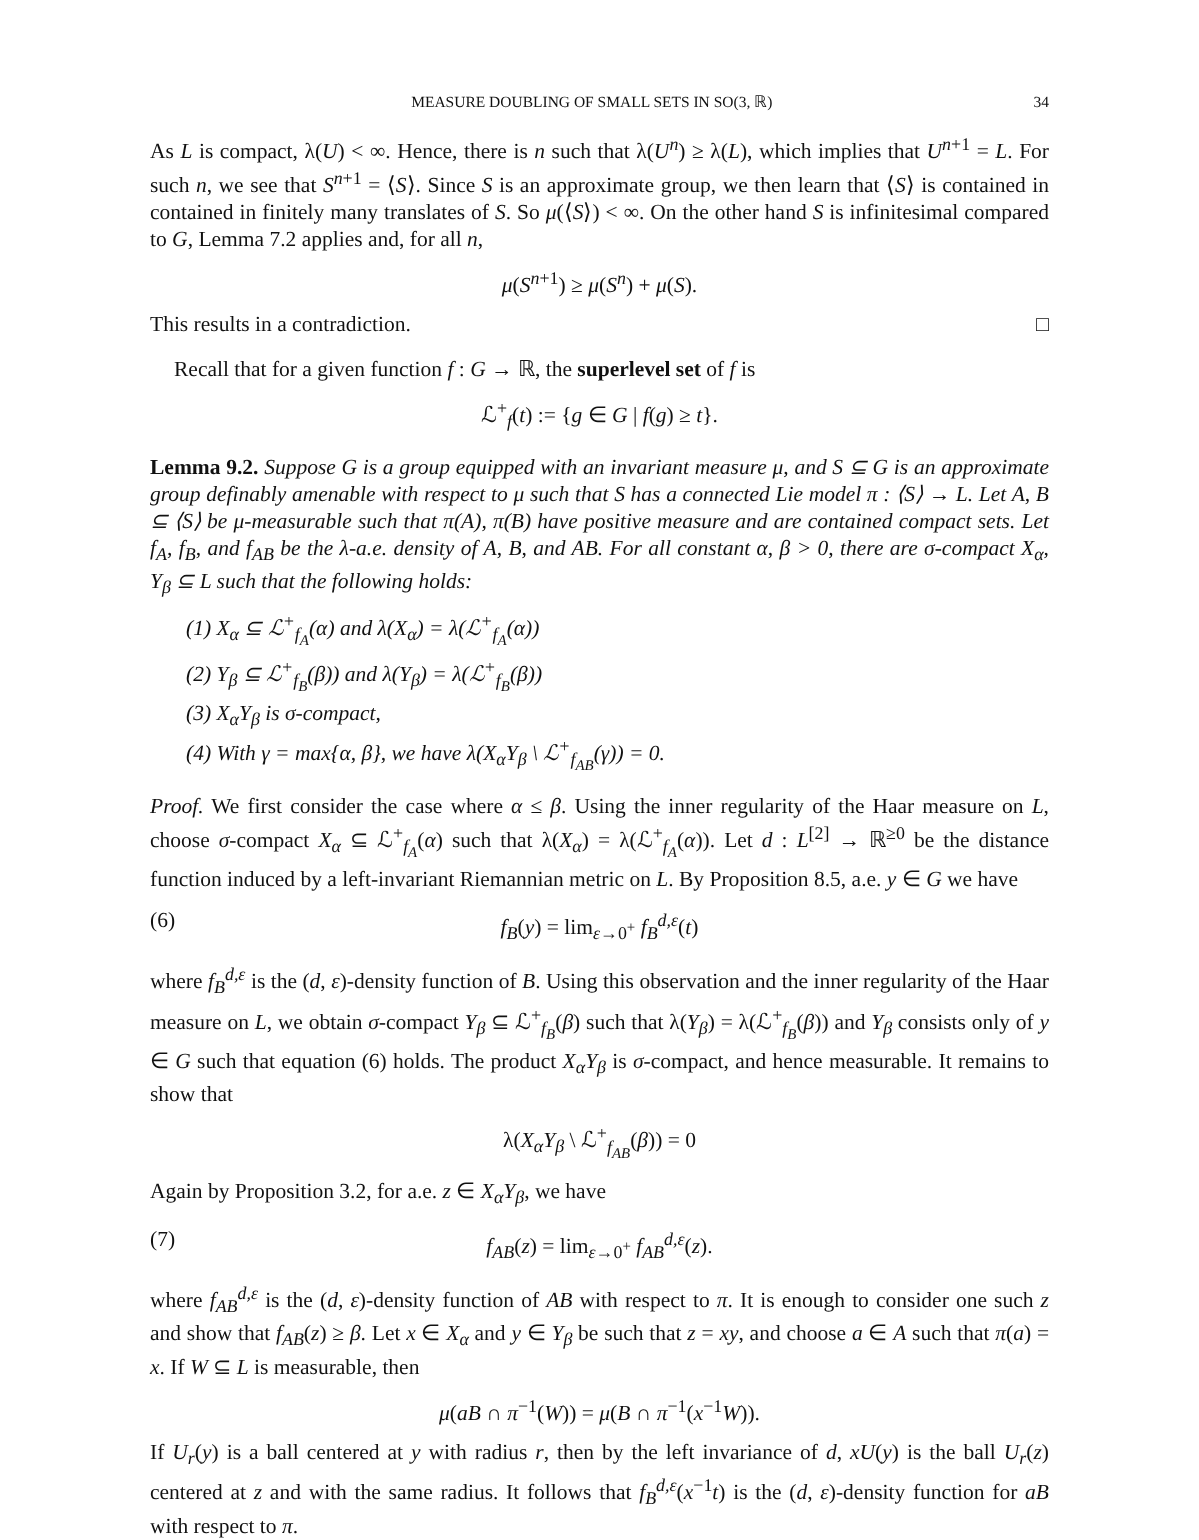MEASURE DOUBLING OF SMALL SETS IN SO(3, ℝ) 34
As L is compact, λ(U) < ∞. Hence, there is n such that λ(U<sup>n</sup>) ≥ λ(L), which implies that U<sup>n+1</sup> = L. For such n, we see that S<sup>n+1</sup> = ⟨S⟩. Since S is an approximate group, we then learn that ⟨S⟩ is contained in contained in finitely many translates of S. So μ(⟨S⟩) < ∞. On the other hand S is infinitesimal compared to G, Lemma 7.2 applies and, for all n,
μ(S<sup>n+1</sup>) ≥ μ(S<sup>n</sup>) + μ(S).
This results in a contradiction. □
Recall that for a given function f : G → ℝ, the superlevel set of f is
ℒ<sup>+</sup><sub>f</sub>(t) := {g ∈ G | f(g) ≥ t}.
Lemma 9.2. Suppose G is a group equipped with an invariant measure μ, and S ⊆ G is an approximate group definably amenable with respect to μ such that S has a connected Lie model π : ⟨S⟩ → L. Let A, B ⊆ ⟨S⟩ be μ-measurable such that π(A), π(B) have positive measure and are contained compact sets. Let f<sub>A</sub>, f<sub>B</sub>, and f<sub>AB</sub> be the λ-a.e. density of A, B, and AB. For all constant α, β > 0, there are σ-compact X<sub>α</sub>, Y<sub>β</sub> ⊆ L such that the following holds:
(1) X<sub>α</sub> ⊆ ℒ<sup>+</sup><sub>f<sub>A</sub></sub>(α) and λ(X<sub>α</sub>) = λ(ℒ<sup>+</sup><sub>f<sub>A</sub></sub>(α))
(2) Y<sub>β</sub> ⊆ ℒ<sup>+</sup><sub>f<sub>B</sub></sub>(β)) and λ(Y<sub>β</sub>) = λ(ℒ<sup>+</sup><sub>f<sub>B</sub></sub>(β))
(3) X<sub>α</sub>Y<sub>β</sub> is σ-compact,
(4) With γ = max{α, β}, we have λ(X<sub>α</sub>Y<sub>β</sub> \ ℒ<sup>+</sup><sub>f<sub>AB</sub></sub>(γ)) = 0.
Proof. We first consider the case where α ≤ β. Using the inner regularity of the Haar measure on L, choose σ-compact X<sub>α</sub> ⊆ ℒ<sup>+</sup><sub>f<sub>A</sub></sub>(α) such that λ(X<sub>α</sub>) = λ(ℒ<sup>+</sup><sub>f<sub>A</sub></sub>(α)). Let d : L<sup>[2]</sup> → ℝ<sup>≥0</sup> be the distance function induced by a left-invariant Riemannian metric on L. By Proposition 8.5, a.e. y ∈ G we have
(6) f<sub>B</sub>(y) = lim<sub>ε→0<sup>+</sup></sub> f<sub>B</sub><sup>d,ε</sup>(t)
where f<sub>B</sub><sup>d,ε</sup> is the (d, ε)-density function of B. Using this observation and the inner regularity of the Haar measure on L, we obtain σ-compact Y<sub>β</sub> ⊆ ℒ<sup>+</sup><sub>f<sub>B</sub></sub>(β) such that λ(Y<sub>β</sub>) = λ(ℒ<sup>+</sup><sub>f<sub>B</sub></sub>(β)) and Y<sub>β</sub> consists only of y ∈ G such that equation (6) holds. The product X<sub>α</sub>Y<sub>β</sub> is σ-compact, and hence measurable. It remains to show that
λ(X<sub>α</sub>Y<sub>β</sub> \ ℒ<sup>+</sup><sub>f<sub>AB</sub></sub>(β)) = 0
Again by Proposition 3.2, for a.e. z ∈ X<sub>α</sub>Y<sub>β</sub>, we have
(7) f<sub>AB</sub>(z) = lim<sub>ε→0<sup>+</sup></sub> f<sub>AB</sub><sup>d,ε</sup>(z).
where f<sub>AB</sub><sup>d,ε</sup> is the (d, ε)-density function of AB with respect to π. It is enough to consider one such z and show that f<sub>AB</sub>(z) ≥ β. Let x ∈ X<sub>α</sub> and y ∈ Y<sub>β</sub> be such that z = xy, and choose a ∈ A such that π(a) = x. If W ⊆ L is measurable, then
μ(aB ∩ π<sup>−1</sup>(W)) = μ(B ∩ π<sup>−1</sup>(x<sup>−1</sup>W)).
If U<sub>r</sub>(y) is a ball centered at y with radius r, then by the left invariance of d, xU(y) is the ball U<sub>r</sub>(z) centered at z and with the same radius. It follows that f<sub>B</sub><sup>d,ε</sup>(x<sup>−1</sup>t) is the (d, ε)-density function for aB with respect to π.